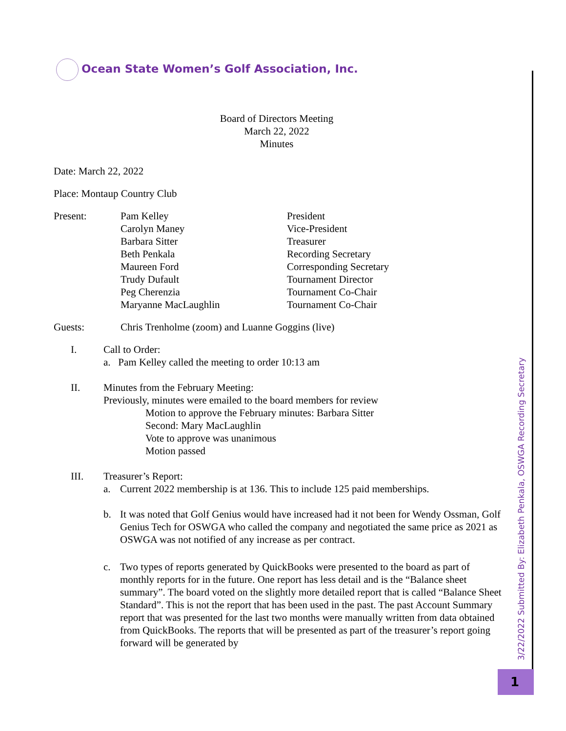Ocean State Women’s Golf Association, Inc.
Board of Directors Meeting
March 22, 2022
Minutes
Date: March 22, 2022
Place: Montaup Country Club
Present: Pam Kelley President
Carolyn Maney Vice-President
Barbara Sitter Treasurer
Beth Penkala Recording Secretary
Maureen Ford Corresponding Secretary
Trudy Dufault Tournament Director
Peg Cherenzia Tournament Co-Chair
Maryanne MacLaughlin Tournament Co-Chair
Guests: Chris Trenholme (zoom) and Luanne Goggins (live)
I. Call to Order:
a. Pam Kelley called the meeting to order 10:13 am
II. Minutes from the February Meeting:
Previously, minutes were emailed to the board members for review
Motion to approve the February minutes: Barbara Sitter
Second: Mary MacLaughlin
Vote to approve was unanimous
Motion passed
III. Treasurer’s Report:
a. Current 2022 membership is at 136. This to include 125 paid memberships.
b. It was noted that Golf Genius would have increased had it not been for Wendy Ossman, Golf Genius Tech for OSWGA who called the company and negotiated the same price as 2021 as OSWGA was not notified of any increase as per contract.
c. Two types of reports generated by QuickBooks were presented to the board as part of monthly reports for in the future. One report has less detail and is the “Balance sheet summary”. The board voted on the slightly more detailed report that is called “Balance Sheet Standard”. This is not the report that has been used in the past. The past Account Summary report that was presented for the last two months were manually written from data obtained from QuickBooks. The reports that will be presented as part of the treasurer’s report going forward will be generated by
3/22/2022 Submitted By: Elizabeth Penkala, OSWGA Recording Secretary
1